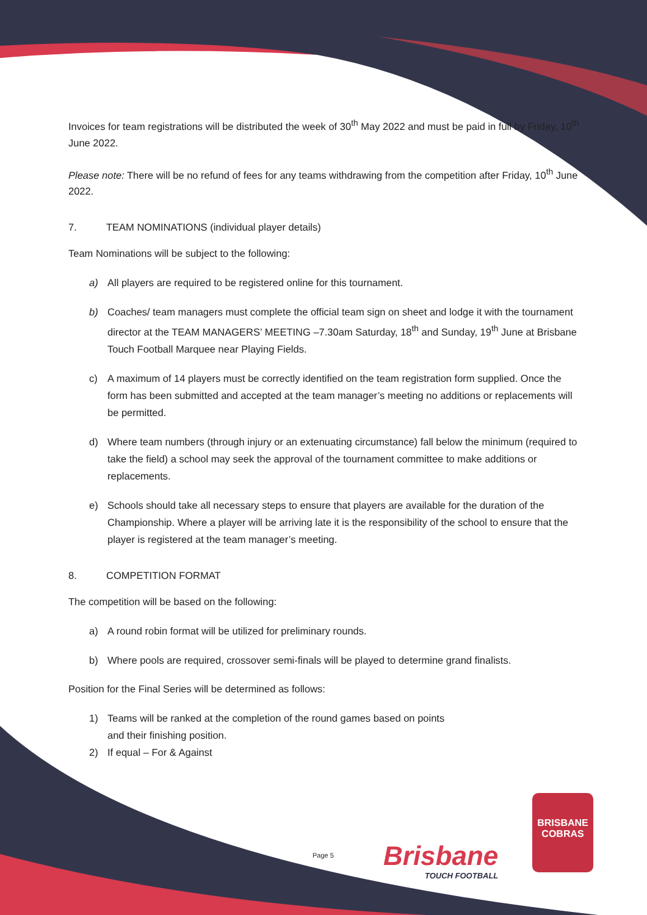Invoices for team registrations will be distributed the week of 30<sup>th</sup> May 2022 and must be paid in full by Friday, 10<sup>th</sup> June 2022.
Please note: There will be no refund of fees for any teams withdrawing from the competition after Friday, 10<sup>th</sup> June 2022.
7. TEAM NOMINATIONS (individual player details)
Team Nominations will be subject to the following:
a) All players are required to be registered online for this tournament.
b) Coaches/ team managers must complete the official team sign on sheet and lodge it with the tournament director at the TEAM MANAGERS’ MEETING –7.30am Saturday, 18<sup>th</sup> and Sunday, 19<sup>th</sup> June at Brisbane Touch Football Marquee near Playing Fields.
c) A maximum of 14 players must be correctly identified on the team registration form supplied. Once the form has been submitted and accepted at the team manager’s meeting no additions or replacements will be permitted.
d) Where team numbers (through injury or an extenuating circumstance) fall below the minimum (required to take the field) a school may seek the approval of the tournament committee to make additions or replacements.
e) Schools should take all necessary steps to ensure that players are available for the duration of the Championship. Where a player will be arriving late it is the responsibility of the school to ensure that the player is registered at the team manager’s meeting.
8. COMPETITION FORMAT
The competition will be based on the following:
a) A round robin format will be utilized for preliminary rounds.
b) Where pools are required, crossover semi-finals will be played to determine grand finalists.
Position for the Final Series will be determined as follows:
1) Teams will be ranked at the completion of the round games based on points
and their finishing position.
2) If equal – For & Against
Page 5 Brisbane
TOUCH FOOTBALL
BRISBANE
COBRAS